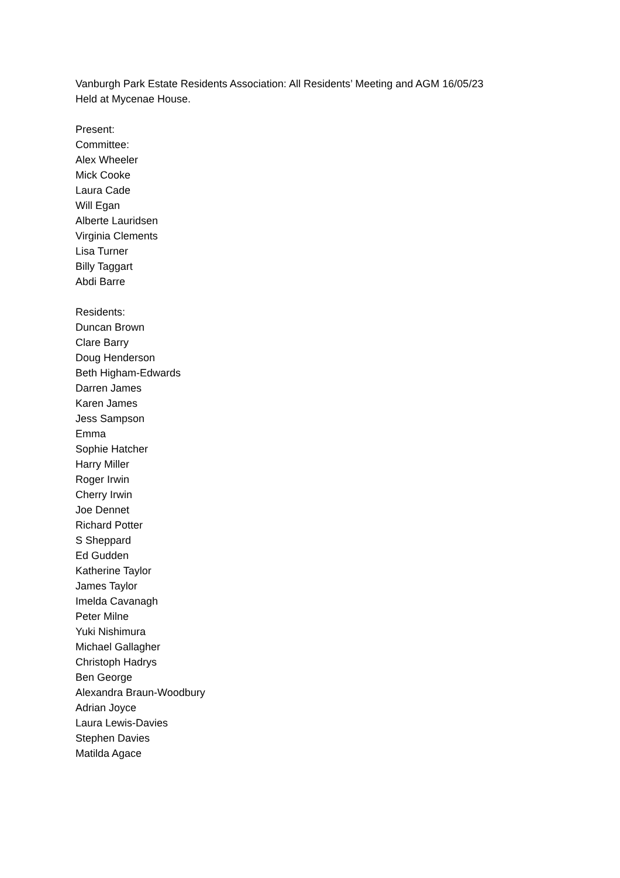Vanburgh Park Estate Residents Association: All Residents’ Meeting and AGM 16/05/23
Held at Mycenae House.
Present:
Committee:
Alex Wheeler
Mick Cooke
Laura Cade
Will Egan
Alberte Lauridsen
Virginia Clements
Lisa Turner
Billy Taggart
Abdi Barre
Residents:
Duncan Brown
Clare Barry
Doug Henderson
Beth Higham-Edwards
Darren James
Karen James
Jess Sampson
Emma
Sophie Hatcher
Harry Miller
Roger Irwin
Cherry Irwin
Joe Dennet
Richard Potter
S Sheppard
Ed Gudden
Katherine Taylor
James Taylor
Imelda Cavanagh
Peter Milne
Yuki Nishimura
Michael Gallagher
Christoph Hadrys
Ben George
Alexandra Braun-Woodbury
Adrian Joyce
Laura Lewis-Davies
Stephen Davies
Matilda Agace